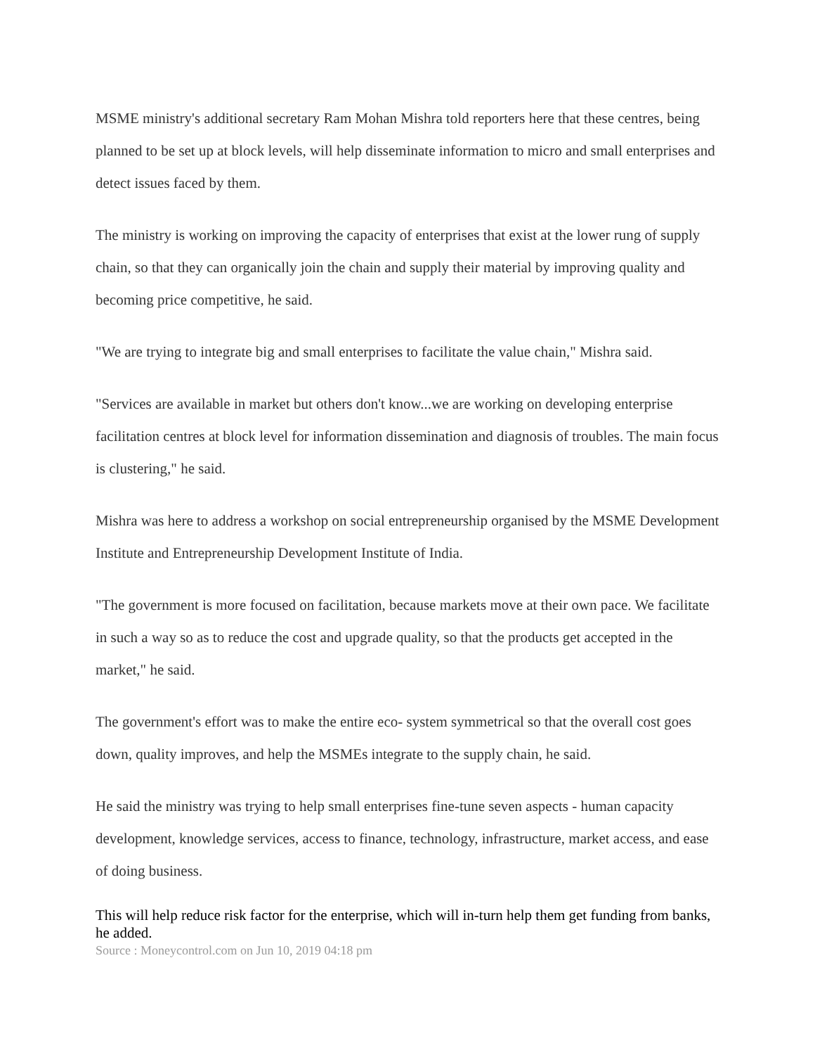MSME ministry's additional secretary Ram Mohan Mishra told reporters here that these centres, being planned to be set up at block levels, will help disseminate information to micro and small enterprises and detect issues faced by them.
The ministry is working on improving the capacity of enterprises that exist at the lower rung of supply chain, so that they can organically join the chain and supply their material by improving quality and becoming price competitive, he said.
"We are trying to integrate big and small enterprises to facilitate the value chain," Mishra said.
"Services are available in market but others don't know...we are working on developing enterprise facilitation centres at block level for information dissemination and diagnosis of troubles. The main focus is clustering," he said.
Mishra was here to address a workshop on social entrepreneurship organised by the MSME Development Institute and Entrepreneurship Development Institute of India.
"The government is more focused on facilitation, because markets move at their own pace. We facilitate in such a way so as to reduce the cost and upgrade quality, so that the products get accepted in the market," he said.
The government's effort was to make the entire eco- system symmetrical so that the overall cost goes down, quality improves, and help the MSMEs integrate to the supply chain, he said.
He said the ministry was trying to help small enterprises fine-tune seven aspects - human capacity development, knowledge services, access to finance, technology, infrastructure, market access, and ease of doing business.
This will help reduce risk factor for the enterprise, which will in-turn help them get funding from banks, he added.
Source : Moneycontrol.com on Jun 10, 2019 04:18 pm